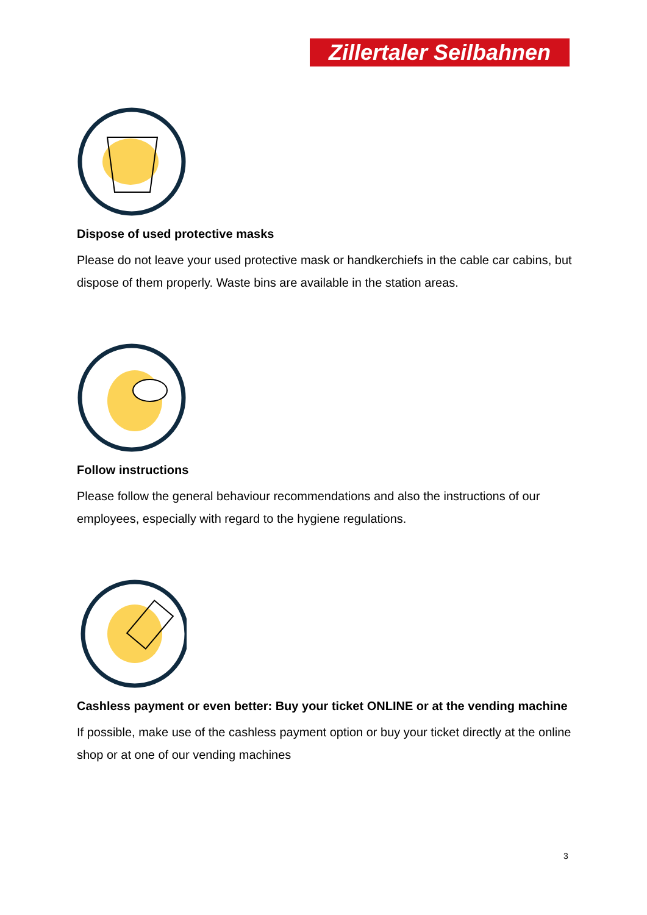Zillertaler Seilbahnen
Dispose of used protective masks
Please do not leave your used protective mask or handkerchiefs in the cable car cabins, but dispose of them properly. Waste bins are available in the station areas.
Follow instructions
Please follow the general behaviour recommendations and also the instructions of our employees, especially with regard to the hygiene regulations.
Cashless payment or even better: Buy your ticket ONLINE or at the vending machine
If possible, make use of the cashless payment option or buy your ticket directly at the online shop or at one of our vending machines
3